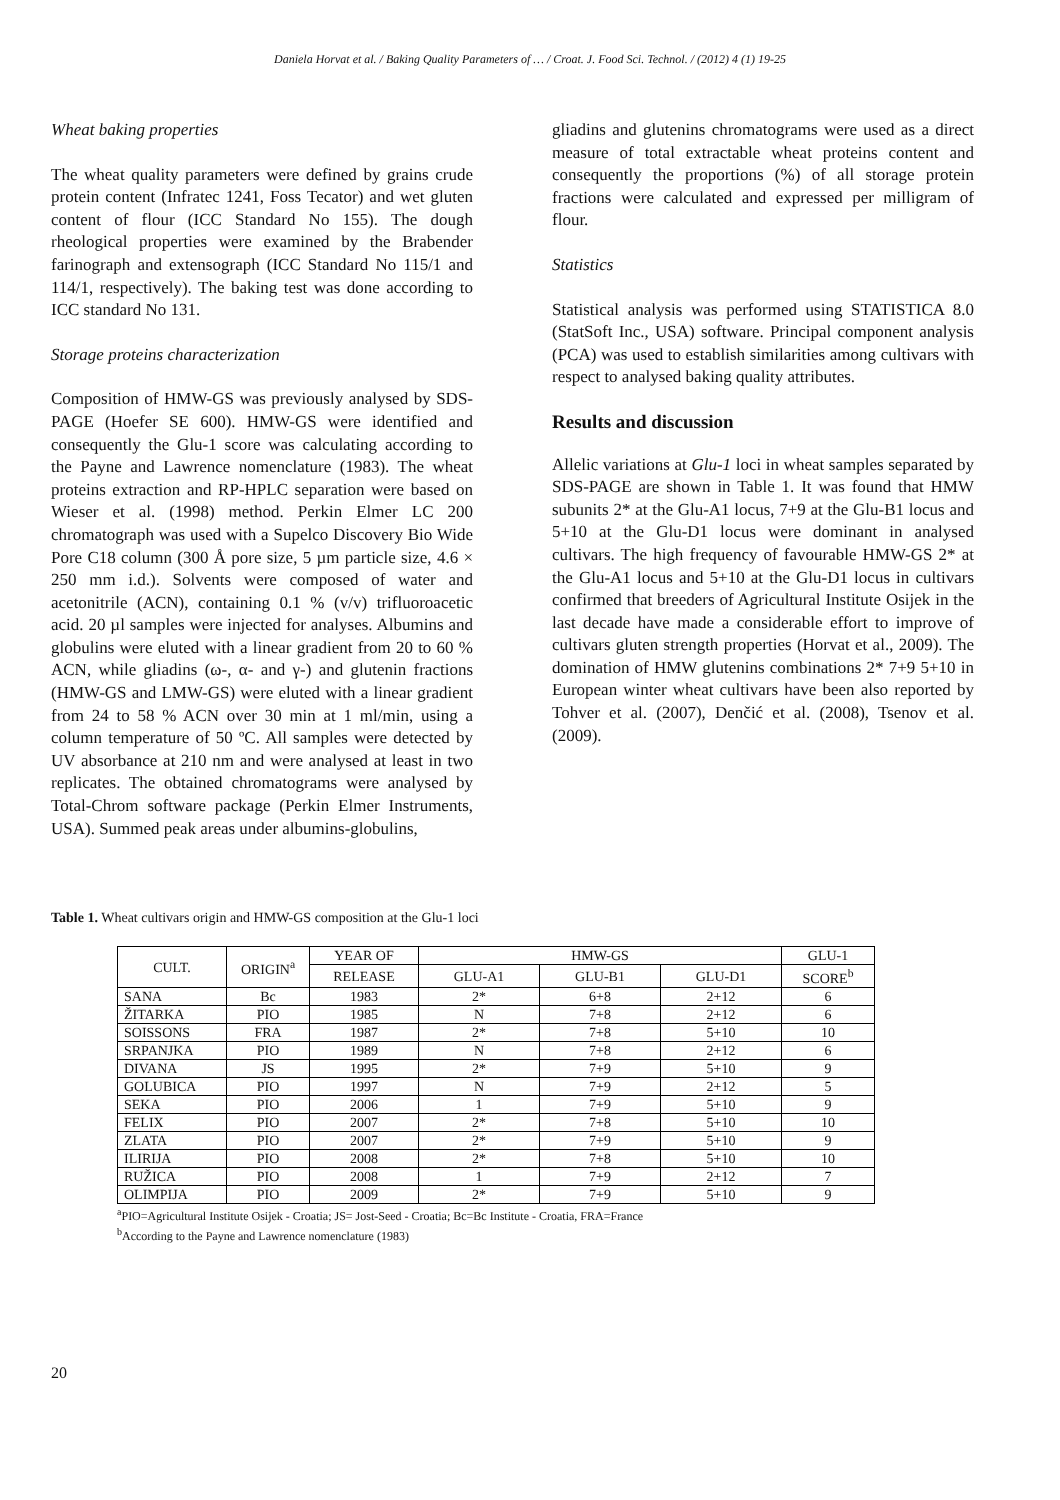Daniela Horvat et al. / Baking Quality Parameters of … / Croat. J. Food Sci. Technol. / (2012) 4 (1) 19-25
Wheat baking properties
The wheat quality parameters were defined by grains crude protein content (Infratec 1241, Foss Tecator) and wet gluten content of flour (ICC Standard No 155). The dough rheological properties were examined by the Brabender farinograph and extensograph (ICC Standard No 115/1 and 114/1, respectively). The baking test was done according to ICC standard No 131.
Storage proteins characterization
Composition of HMW-GS was previously analysed by SDS-PAGE (Hoefer SE 600). HMW-GS were identified and consequently the Glu-1 score was calculating according to the Payne and Lawrence nomenclature (1983). The wheat proteins extraction and RP-HPLC separation were based on Wieser et al. (1998) method. Perkin Elmer LC 200 chromatograph was used with a Supelco Discovery Bio Wide Pore C18 column (300 Å pore size, 5 µm particle size, 4.6 × 250 mm i.d.). Solvents were composed of water and acetonitrile (ACN), containing 0.1 % (v/v) trifluoroacetic acid. 20 µl samples were injected for analyses. Albumins and globulins were eluted with a linear gradient from 20 to 60 % ACN, while gliadins (ω-, α- and γ-) and glutenin fractions (HMW-GS and LMW-GS) were eluted with a linear gradient from 24 to 58 % ACN over 30 min at 1 ml/min, using a column temperature of 50 ºC. All samples were detected by UV absorbance at 210 nm and were analysed at least in two replicates. The obtained chromatograms were analysed by Total-Chrom software package (Perkin Elmer Instruments, USA). Summed peak areas under albumins-globulins,
gliadins and glutenins chromatograms were used as a direct measure of total extractable wheat proteins content and consequently the proportions (%) of all storage protein fractions were calculated and expressed per milligram of flour.
Statistics
Statistical analysis was performed using STATISTICA 8.0 (StatSoft Inc., USA) software. Principal component analysis (PCA) was used to establish similarities among cultivars with respect to analysed baking quality attributes.
Results and discussion
Allelic variations at Glu-1 loci in wheat samples separated by SDS-PAGE are shown in Table 1. It was found that HMW subunits 2* at the Glu-A1 locus, 7+9 at the Glu-B1 locus and 5+10 at the Glu-D1 locus were dominant in analysed cultivars. The high frequency of favourable HMW-GS 2* at the Glu-A1 locus and 5+10 at the Glu-D1 locus in cultivars confirmed that breeders of Agricultural Institute Osijek in the last decade have made a considerable effort to improve of cultivars gluten strength properties (Horvat et al., 2009). The domination of HMW glutenins combinations 2* 7+9 5+10 in European winter wheat cultivars have been also reported by Tohver et al. (2007), Denčić et al. (2008), Tsenov et al. (2009).
Table 1. Wheat cultivars origin and HMW-GS composition at the Glu-1 loci
| CULT. | ORIGIN<sup>a</sup> | YEAR OF | HMW-GS | | | GLU-1 |
| --- | --- | --- | --- | --- | --- | --- |
| | | RELEASE | GLU-A1 | GLU-B1 | GLU-D1 | SCORE<sup>b</sup> |
| SANA | Bc | 1983 | 2* | 6+8 | 2+12 | 6 |
| ŽITARKA | PIO | 1985 | N | 7+8 | 2+12 | 6 |
| SOISSONS | FRA | 1987 | 2* | 7+8 | 5+10 | 10 |
| SRPANJKA | PIO | 1989 | N | 7+8 | 2+12 | 6 |
| DIVANA | JS | 1995 | 2* | 7+9 | 5+10 | 9 |
| GOLUBICA | PIO | 1997 | N | 7+9 | 2+12 | 5 |
| SEKA | PIO | 2006 | 1 | 7+9 | 5+10 | 9 |
| FELIX | PIO | 2007 | 2* | 7+8 | 5+10 | 10 |
| ZLATA | PIO | 2007 | 2* | 7+9 | 5+10 | 9 |
| ILIRIJA | PIO | 2008 | 2* | 7+8 | 5+10 | 10 |
| RUŽICA | PIO | 2008 | 1 | 7+9 | 2+12 | 7 |
| OLIMPIJA | PIO | 2009 | 2* | 7+9 | 5+10 | 9 |
<sup>a</sup> PIO=Agricultural Institute Osijek - Croatia; JS= Jost-Seed - Croatia; Bc=Bc Institute - Croatia, FRA=France
<sup>b</sup> According to the Payne and Lawrence nomenclature (1983)
20